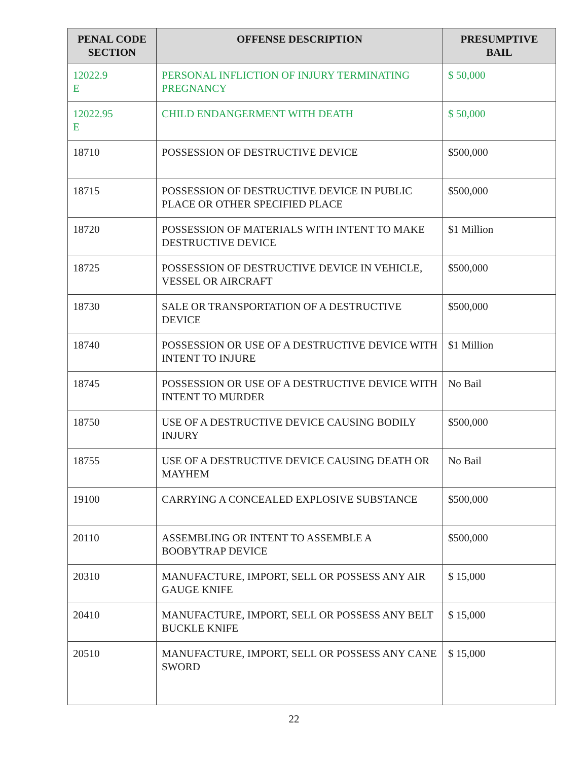| PENAL CODE SECTION | OFFENSE DESCRIPTION | PRESUMPTIVE BAIL |
| --- | --- | --- |
| 12022.9 E | PERSONAL INFLICTION OF INJURY TERMINATING PREGNANCY | $ 50,000 |
| 12022.95 E | CHILD ENDANGERMENT WITH DEATH | $ 50,000 |
| 18710 | POSSESSION OF DESTRUCTIVE DEVICE | $500,000 |
| 18715 | POSSESSION OF DESTRUCTIVE DEVICE IN PUBLIC PLACE OR OTHER SPECIFIED PLACE | $500,000 |
| 18720 | POSSESSION OF MATERIALS WITH INTENT TO MAKE DESTRUCTIVE DEVICE | $1 Million |
| 18725 | POSSESSION OF DESTRUCTIVE DEVICE IN VEHICLE, VESSEL OR AIRCRAFT | $500,000 |
| 18730 | SALE OR TRANSPORTATION OF A DESTRUCTIVE DEVICE | $500,000 |
| 18740 | POSSESSION OR USE OF A DESTRUCTIVE DEVICE WITH INTENT TO INJURE | $1 Million |
| 18745 | POSSESSION OR USE OF A DESTRUCTIVE DEVICE WITH INTENT TO MURDER | No Bail |
| 18750 | USE OF A DESTRUCTIVE DEVICE CAUSING BODILY INJURY | $500,000 |
| 18755 | USE OF A DESTRUCTIVE DEVICE CAUSING DEATH OR MAYHEM | No Bail |
| 19100 | CARRYING A CONCEALED EXPLOSIVE SUBSTANCE | $500,000 |
| 20110 | ASSEMBLING OR INTENT TO ASSEMBLE A BOOBYTRAP DEVICE | $500,000 |
| 20310 | MANUFACTURE, IMPORT, SELL OR POSSESS ANY AIR GAUGE KNIFE | $ 15,000 |
| 20410 | MANUFACTURE, IMPORT, SELL OR POSSESS ANY BELT BUCKLE KNIFE | $ 15,000 |
| 20510 | MANUFACTURE, IMPORT, SELL OR POSSESS ANY CANE SWORD | $ 15,000 |
22